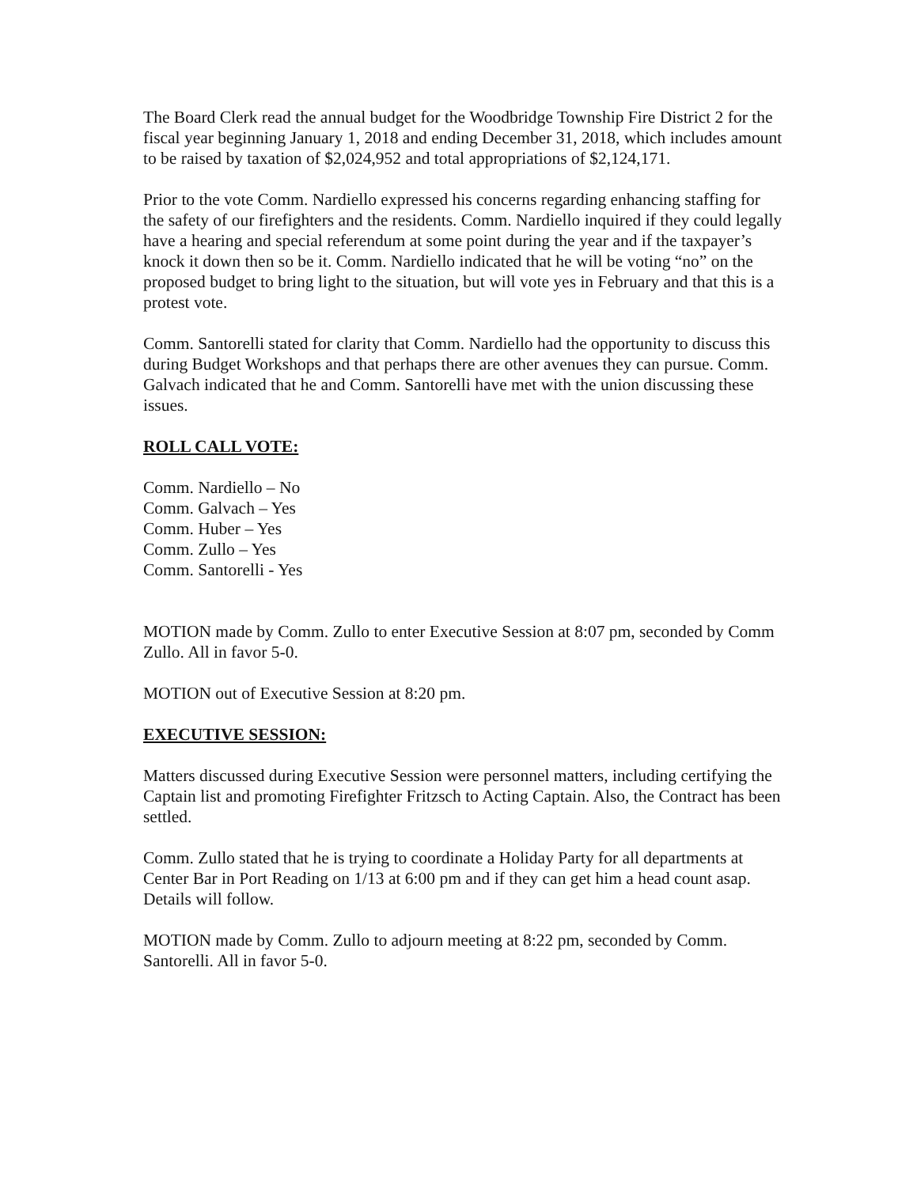The Board Clerk read the annual budget for the Woodbridge Township Fire District 2 for the fiscal year beginning January 1, 2018 and ending December 31, 2018, which includes amount to be raised by taxation of $2,024,952 and total appropriations of $2,124,171.
Prior to the vote Comm. Nardiello expressed his concerns regarding enhancing staffing for the safety of our firefighters and the residents. Comm. Nardiello inquired if they could legally have a hearing and special referendum at some point during the year and if the taxpayer’s knock it down then so be it. Comm. Nardiello indicated that he will be voting “no” on the proposed budget to bring light to the situation, but will vote yes in February and that this is a protest vote.
Comm. Santorelli stated for clarity that Comm. Nardiello had the opportunity to discuss this during Budget Workshops and that perhaps there are other avenues they can pursue. Comm. Galvach indicated that he and Comm. Santorelli have met with the union discussing these issues.
ROLL CALL VOTE:
Comm. Nardiello – No
Comm. Galvach – Yes
Comm. Huber – Yes
Comm. Zullo – Yes
Comm. Santorelli - Yes
MOTION made by Comm. Zullo to enter Executive Session at 8:07 pm, seconded by Comm Zullo. All in favor 5-0.
MOTION out of Executive Session at 8:20 pm.
EXECUTIVE SESSION:
Matters discussed during Executive Session were personnel matters, including certifying the Captain list and promoting Firefighter Fritzsch to Acting Captain. Also, the Contract has been settled.
Comm. Zullo stated that he is trying to coordinate a Holiday Party for all departments at Center Bar in Port Reading on 1/13 at 6:00 pm and if they can get him a head count asap. Details will follow.
MOTION made by Comm. Zullo to adjourn meeting at 8:22 pm, seconded by Comm. Santorelli. All in favor 5-0.